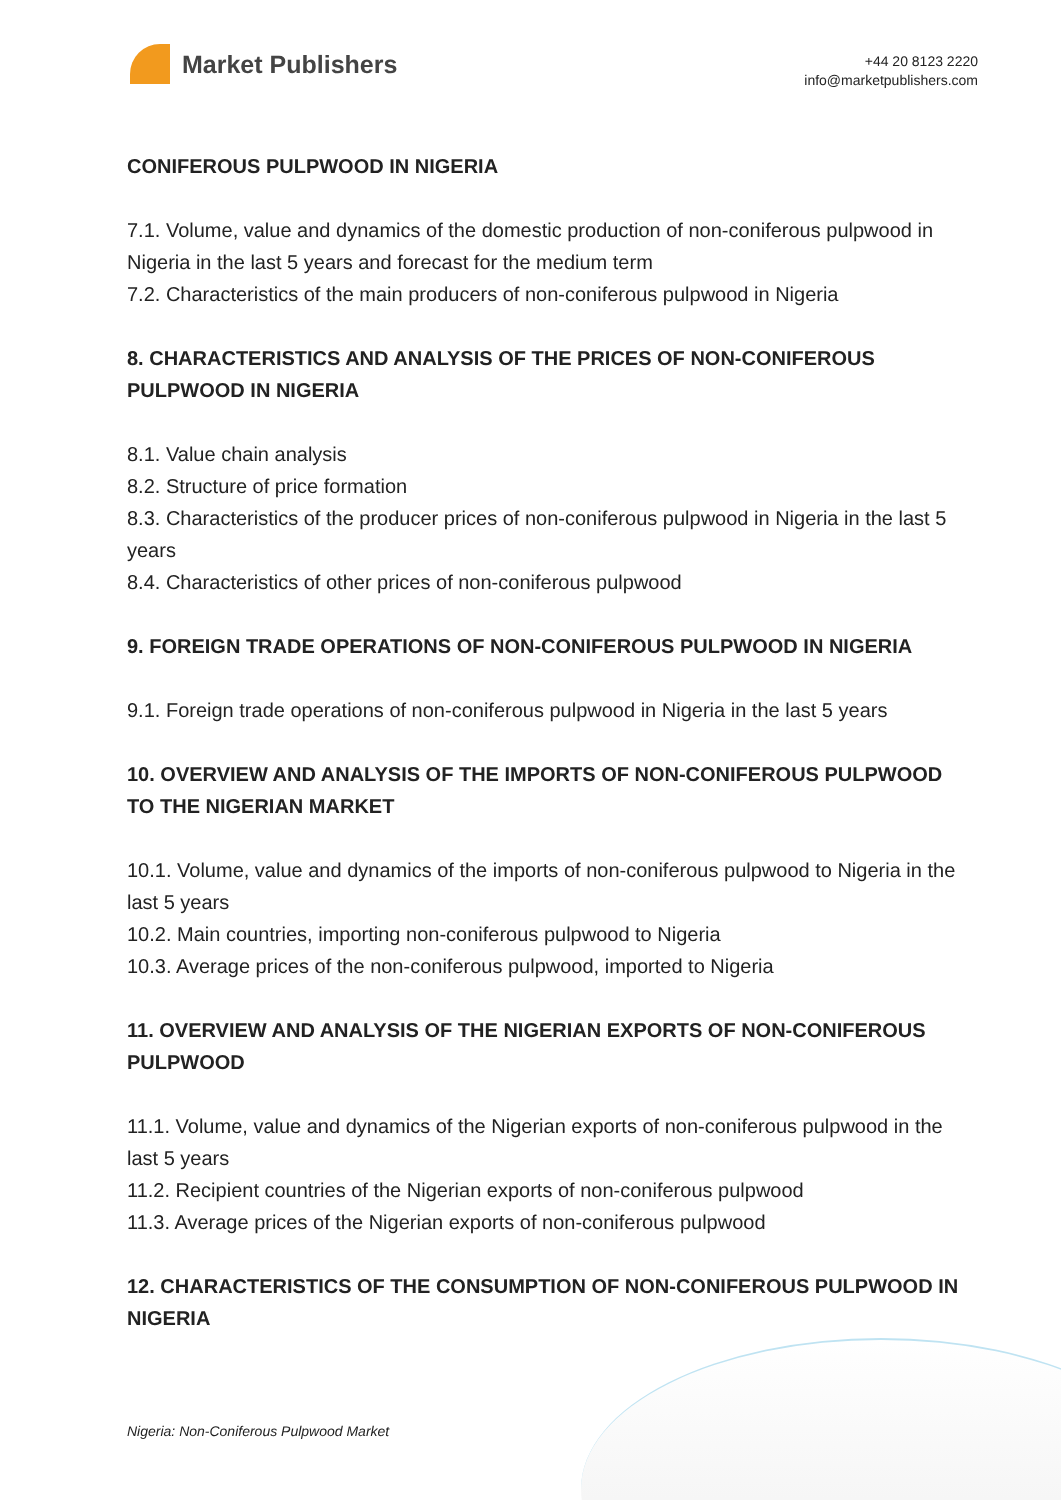Market Publishers
+44 20 8123 2220
info@marketpublishers.com
CONIFEROUS PULPWOOD IN NIGERIA
7.1. Volume, value and dynamics of the domestic production of non-coniferous pulpwood in Nigeria in the last 5 years and forecast for the medium term
7.2. Characteristics of the main producers of non-coniferous pulpwood in Nigeria
8. CHARACTERISTICS AND ANALYSIS OF THE PRICES OF NON-CONIFEROUS PULPWOOD IN NIGERIA
8.1. Value chain analysis
8.2. Structure of price formation
8.3. Characteristics of the producer prices of non-coniferous pulpwood in Nigeria in the last 5 years
8.4. Characteristics of other prices of non-coniferous pulpwood
9. FOREIGN TRADE OPERATIONS OF NON-CONIFEROUS PULPWOOD IN NIGERIA
9.1. Foreign trade operations of non-coniferous pulpwood in Nigeria in the last 5 years
10. OVERVIEW AND ANALYSIS OF THE IMPORTS OF NON-CONIFEROUS PULPWOOD TO THE NIGERIAN MARKET
10.1. Volume, value and dynamics of the imports of non-coniferous pulpwood to Nigeria in the last 5 years
10.2. Main countries, importing non-coniferous pulpwood to Nigeria
10.3. Average prices of the non-coniferous pulpwood, imported to Nigeria
11. OVERVIEW AND ANALYSIS OF THE NIGERIAN EXPORTS OF NON-CONIFEROUS PULPWOOD
11.1. Volume, value and dynamics of the Nigerian exports of non-coniferous pulpwood in the last 5 years
11.2. Recipient countries of the Nigerian exports of non-coniferous pulpwood
11.3. Average prices of the Nigerian exports of non-coniferous pulpwood
12. CHARACTERISTICS OF THE CONSUMPTION OF NON-CONIFEROUS PULPWOOD IN NIGERIA
Nigeria: Non-Coniferous Pulpwood Market